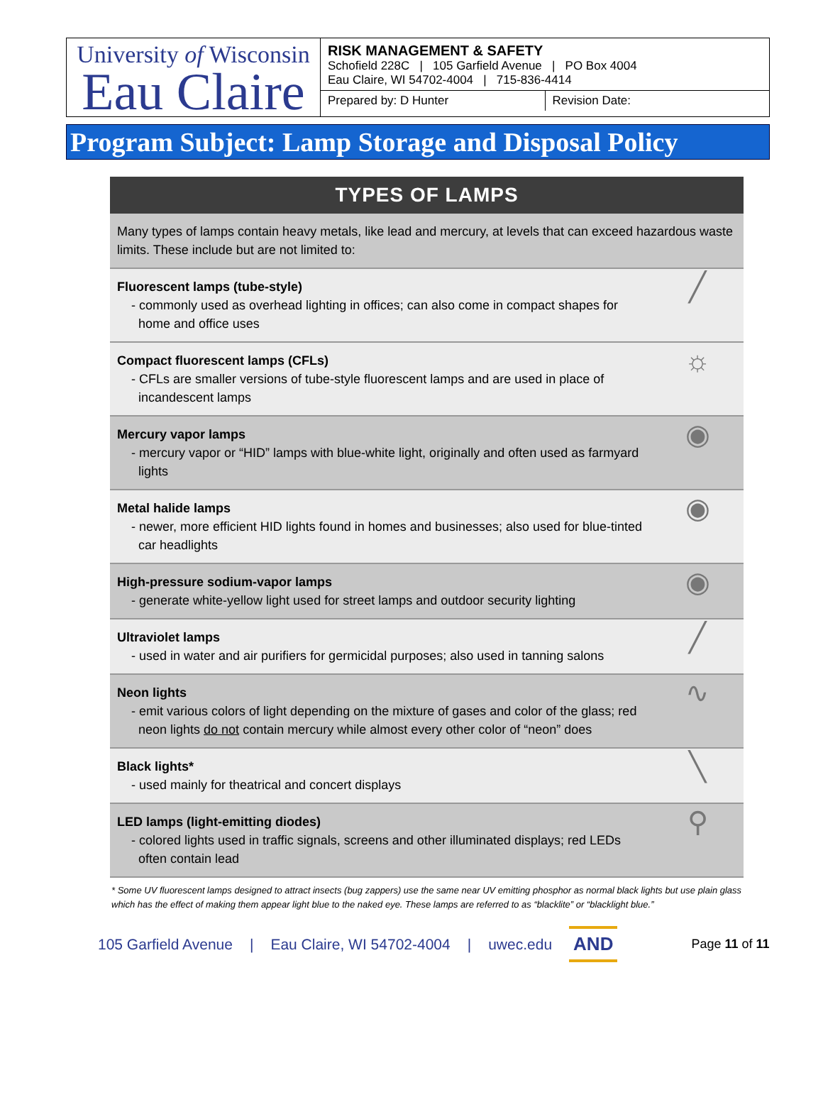University of Wisconsin
Eau Claire
RISK MANAGEMENT & SAFETY
Schofield 228C | 105 Garfield Avenue | PO Box 4004
Eau Claire, WI 54702-4004 | 715-836-4414
Prepared by: D Hunter Revision Date:
Program Subject: Lamp Storage and Disposal Policy
| TYPES OF LAMPS | |
| --- | --- |
| Many types of lamps contain heavy metals, like lead and mercury, at levels that can exceed hazardous waste limits. These include but are not limited to: | |
| Fluorescent lamps (tube-style) - commonly used as overhead lighting in offices; can also come in compact shapes for home and office uses | ╱ |
| Compact fluorescent lamps (CFLs) - CFLs are smaller versions of tube-style fluorescent lamps and are used in place of incandescent lamps | ☼ |
| Mercury vapor lamps - mercury vapor or “HID” lamps with blue-white light, originally and often used as farmyard lights | ◉ |
| Metal halide lamps - newer, more efficient HID lights found in homes and businesses; also used for blue-tinted car headlights | ◉ |
| High-pressure sodium-vapor lamps - generate white-yellow light used for street lamps and outdoor security lighting | ◉ |
| Ultraviolet lamps - used in water and air purifiers for germicidal purposes; also used in tanning salons | ╱ |
| Neon lights - emit various colors of light depending on the mixture of gases and color of the glass; red neon lights do not contain mercury while almost every other color of “neon” does | ∿ |
| Black lights* - used mainly for theatrical and concert displays | ╲ |
| LED lamps (light-emitting diodes) - colored lights used in traffic signals, screens and other illuminated displays; red LEDs often contain lead | ⚲ |
* Some UV fluorescent lamps designed to attract insects (bug zappers) use the same near UV emitting phosphor as normal black lights but use plain glass which has the effect of making them appear light blue to the naked eye. These lamps are referred to as “blacklite” or “blacklight blue.”
105 Garfield Avenue | Eau Claire, WI 54702-4004 | uwec.edu AND Page 11 of 11